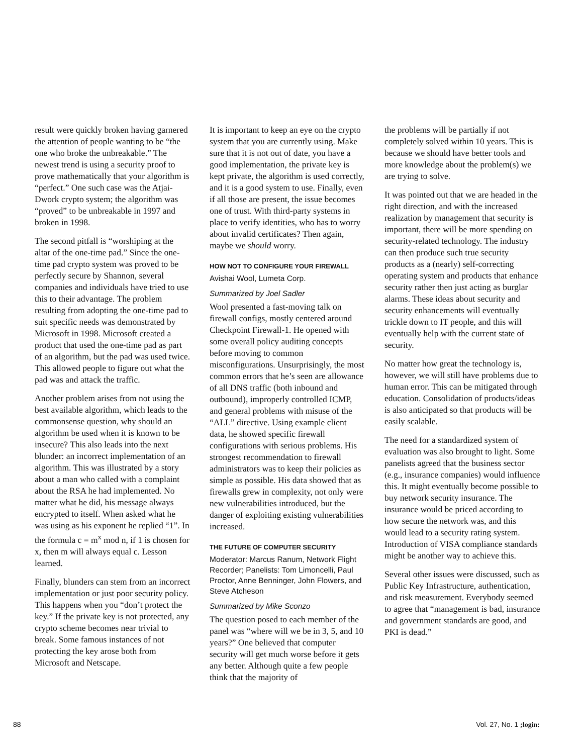result were quickly broken having garnered the attention of people wanting to be “the one who broke the unbreakable.” The newest trend is using a security proof to prove mathematically that your algorithm is “perfect.” One such case was the Atjai-Dwork crypto system; the algorithm was “proved” to be unbreakable in 1997 and broken in 1998.
The second pitfall is “worshiping at the altar of the one-time pad.” Since the one-time pad crypto system was proved to be perfectly secure by Shannon, several companies and individuals have tried to use this to their advantage. The problem resulting from adopting the one-time pad to suit specific needs was demonstrated by Microsoft in 1998. Microsoft created a product that used the one-time pad as part of an algorithm, but the pad was used twice. This allowed people to figure out what the pad was and attack the traffic.
Another problem arises from not using the best available algorithm, which leads to the commonsense question, why should an algorithm be used when it is known to be insecure? This also leads into the next blunder: an incorrect implementation of an algorithm. This was illustrated by a story about a man who called with a complaint about the RSA he had implemented. No matter what he did, his message always encrypted to itself. When asked what he was using as his exponent he replied “1”. In the formula c = m<sup>x</sup> mod n, if 1 is chosen for x, then m will always equal c. Lesson learned.
Finally, blunders can stem from an incorrect implementation or just poor security policy. This happens when you “don’t protect the key.” If the private key is not protected, any crypto scheme becomes near trivial to break. Some famous instances of not protecting the key arose both from Microsoft and Netscape.
It is important to keep an eye on the crypto system that you are currently using. Make sure that it is not out of date, you have a good implementation, the private key is kept private, the algorithm is used correctly, and it is a good system to use. Finally, even if all those are present, the issue becomes one of trust. With third-party systems in place to verify identities, who has to worry about invalid certificates? Then again, maybe we should worry.
HOW NOT TO CONFIGURE YOUR FIREWALL
Avishai Wool, Lumeta Corp.
Summarized by Joel Sadler
Wool presented a fast-moving talk on firewall configs, mostly centered around Checkpoint Firewall-1. He opened with some overall policy auditing concepts before moving to common misconfigurations. Unsurprisingly, the most common errors that he’s seen are allowance of all DNS traffic (both inbound and outbound), improperly controlled ICMP, and general problems with misuse of the “ALL” directive. Using example client data, he showed specific firewall configurations with serious problems. His strongest recommendation to firewall administrators was to keep their policies as simple as possible. His data showed that as firewalls grew in complexity, not only were new vulnerabilities introduced, but the danger of exploiting existing vulnerabilities increased.
THE FUTURE OF COMPUTER SECURITY
Moderator: Marcus Ranum, Network Flight Recorder; Panelists: Tom Limoncelli, Paul Proctor, Anne Benninger, John Flowers, and Steve Atcheson
Summarized by Mike Sconzo
The question posed to each member of the panel was “where will we be in 3, 5, and 10 years?” One believed that computer security will get much worse before it gets any better. Although quite a few people think that the majority of
the problems will be partially if not completely solved within 10 years. This is because we should have better tools and more knowledge about the problem(s) we are trying to solve.
It was pointed out that we are headed in the right direction, and with the increased realization by management that security is important, there will be more spending on security-related technology. The industry can then produce such true security products as a (nearly) self-correcting operating system and products that enhance security rather then just acting as burglar alarms. These ideas about security and security enhancements will eventually trickle down to IT people, and this will eventually help with the current state of security.
No matter how great the technology is, however, we will still have problems due to human error. This can be mitigated through education. Consolidation of products/ideas is also anticipated so that products will be easily scalable.
The need for a standardized system of evaluation was also brought to light. Some panelists agreed that the business sector (e.g., insurance companies) would influence this. It might eventually become possible to buy network security insurance. The insurance would be priced according to how secure the network was, and this would lead to a security rating system. Introduction of VISA compliance standards might be another way to achieve this.
Several other issues were discussed, such as Public Key Infrastructure, authentication, and risk measurement. Everybody seemed to agree that “management is bad, insurance and government standards are good, and PKI is dead.”
88 Vol. 27, No. 1 ;login: